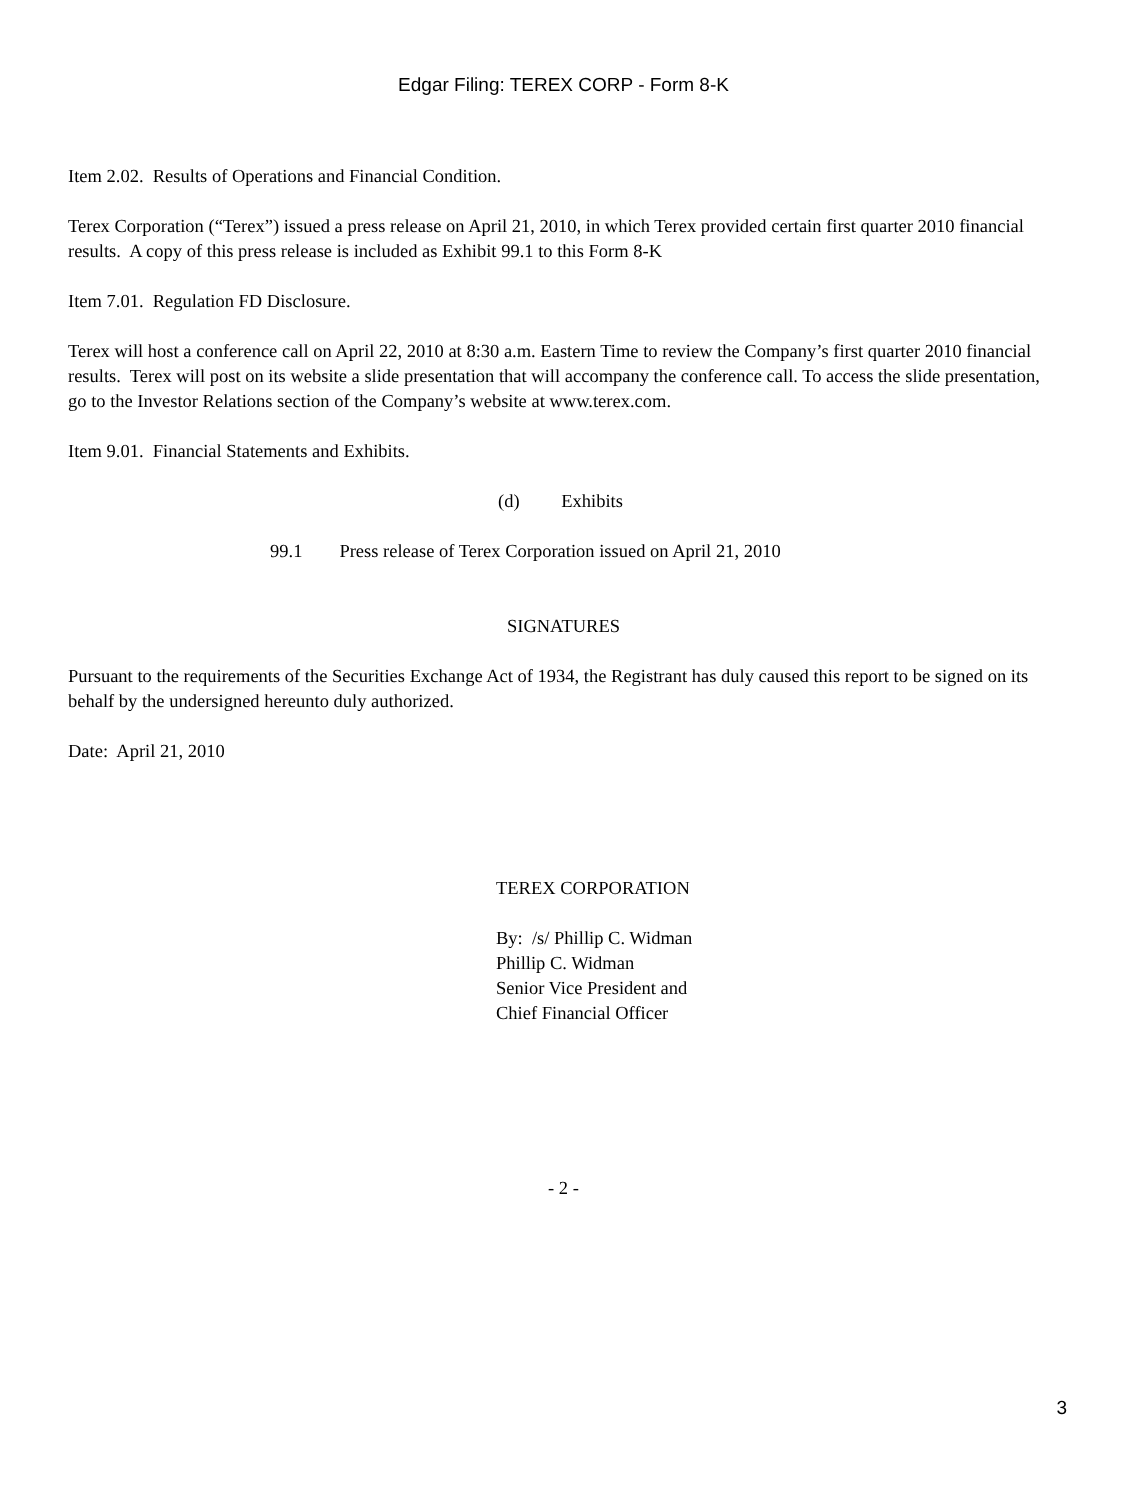Edgar Filing: TEREX CORP - Form 8-K
Item 2.02. Results of Operations and Financial Condition.
Terex Corporation (“Terex”) issued a press release on April 21, 2010, in which Terex provided certain first quarter 2010 financial results. A copy of this press release is included as Exhibit 99.1 to this Form 8-K
Item 7.01. Regulation FD Disclosure.
Terex will host a conference call on April 22, 2010 at 8:30 a.m. Eastern Time to review the Company’s first quarter 2010 financial results. Terex will post on its website a slide presentation that will accompany the conference call. To access the slide presentation, go to the Investor Relations section of the Company’s website at www.terex.com.
Item 9.01. Financial Statements and Exhibits.
(d) Exhibits
99.1 Press release of Terex Corporation issued on April 21, 2010
SIGNATURES
Pursuant to the requirements of the Securities Exchange Act of 1934, the Registrant has duly caused this report to be signed on its behalf by the undersigned hereunto duly authorized.
Date: April 21, 2010
TEREX CORPORATION
By: /s/ Phillip C. Widman
Phillip C. Widman
Senior Vice President and
Chief Financial Officer
- 2 -
3